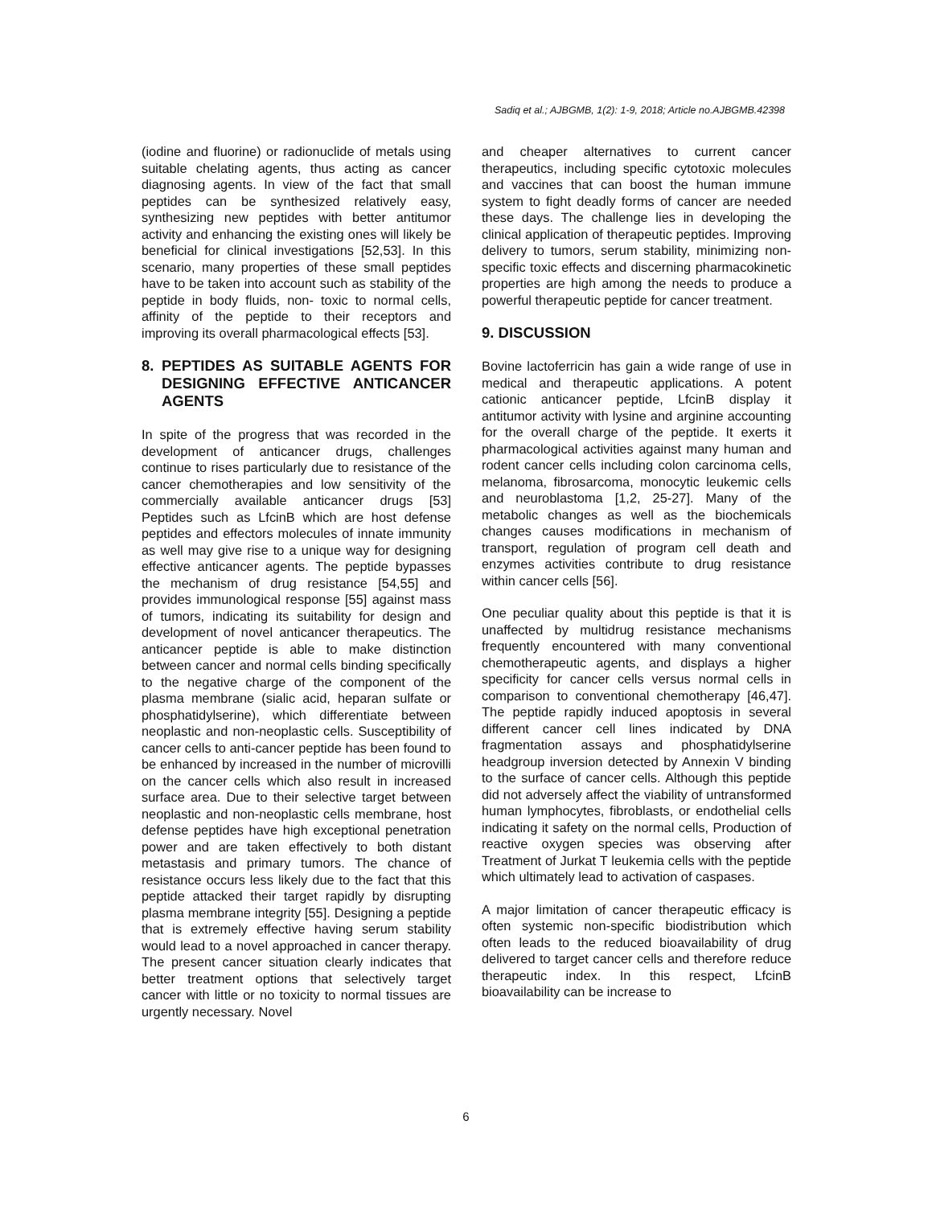Sadiq et al.; AJBGMB, 1(2): 1-9, 2018; Article no.AJBGMB.42398
(iodine and fluorine) or radionuclide of metals using suitable chelating agents, thus acting as cancer diagnosing agents. In view of the fact that small peptides can be synthesized relatively easy, synthesizing new peptides with better antitumor activity and enhancing the existing ones will likely be beneficial for clinical investigations [52,53]. In this scenario, many properties of these small peptides have to be taken into account such as stability of the peptide in body fluids, non- toxic to normal cells, affinity of the peptide to their receptors and improving its overall pharmacological effects [53].
8. PEPTIDES AS SUITABLE AGENTS FOR DESIGNING EFFECTIVE ANTICANCER AGENTS
In spite of the progress that was recorded in the development of anticancer drugs, challenges continue to rises particularly due to resistance of the cancer chemotherapies and low sensitivity of the commercially available anticancer drugs [53] Peptides such as LfcinB which are host defense peptides and effectors molecules of innate immunity as well may give rise to a unique way for designing effective anticancer agents. The peptide bypasses the mechanism of drug resistance [54,55] and provides immunological response [55] against mass of tumors, indicating its suitability for design and development of novel anticancer therapeutics. The anticancer peptide is able to make distinction between cancer and normal cells binding specifically to the negative charge of the component of the plasma membrane (sialic acid, heparan sulfate or phosphatidylserine), which differentiate between neoplastic and non-neoplastic cells. Susceptibility of cancer cells to anti-cancer peptide has been found to be enhanced by increased in the number of microvilli on the cancer cells which also result in increased surface area. Due to their selective target between neoplastic and non-neoplastic cells membrane, host defense peptides have high exceptional penetration power and are taken effectively to both distant metastasis and primary tumors. The chance of resistance occurs less likely due to the fact that this peptide attacked their target rapidly by disrupting plasma membrane integrity [55]. Designing a peptide that is extremely effective having serum stability would lead to a novel approached in cancer therapy. The present cancer situation clearly indicates that better treatment options that selectively target cancer with little or no toxicity to normal tissues are urgently necessary. Novel
and cheaper alternatives to current cancer therapeutics, including specific cytotoxic molecules and vaccines that can boost the human immune system to fight deadly forms of cancer are needed these days. The challenge lies in developing the clinical application of therapeutic peptides. Improving delivery to tumors, serum stability, minimizing non-specific toxic effects and discerning pharmacokinetic properties are high among the needs to produce a powerful therapeutic peptide for cancer treatment.
9. DISCUSSION
Bovine lactoferricin has gain a wide range of use in medical and therapeutic applications. A potent cationic anticancer peptide, LfcinB display it antitumor activity with lysine and arginine accounting for the overall charge of the peptide. It exerts it pharmacological activities against many human and rodent cancer cells including colon carcinoma cells, melanoma, fibrosarcoma, monocytic leukemic cells and neuroblastoma [1,2, 25-27]. Many of the metabolic changes as well as the biochemicals changes causes modifications in mechanism of transport, regulation of program cell death and enzymes activities contribute to drug resistance within cancer cells [56].
One peculiar quality about this peptide is that it is unaffected by multidrug resistance mechanisms frequently encountered with many conventional chemotherapeutic agents, and displays a higher specificity for cancer cells versus normal cells in comparison to conventional chemotherapy [46,47]. The peptide rapidly induced apoptosis in several different cancer cell lines indicated by DNA fragmentation assays and phosphatidylserine headgroup inversion detected by Annexin V binding to the surface of cancer cells. Although this peptide did not adversely affect the viability of untransformed human lymphocytes, fibroblasts, or endothelial cells indicating it safety on the normal cells, Production of reactive oxygen species was observing after Treatment of Jurkat T leukemia cells with the peptide which ultimately lead to activation of caspases.
A major limitation of cancer therapeutic efficacy is often systemic non-specific biodistribution which often leads to the reduced bioavailability of drug delivered to target cancer cells and therefore reduce therapeutic index. In this respect, LfcinB bioavailability can be increase to
6